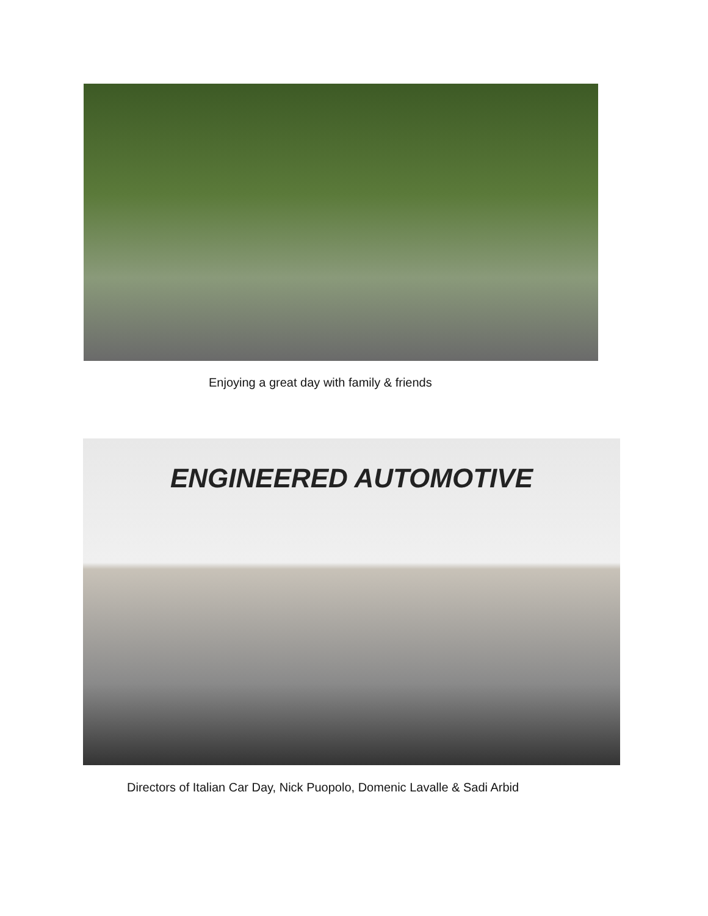Enjoying a great day with family & friends
ENGINEERED AUTOMOTIVE
Directors of Italian Car Day, Nick Puopolo, Domenic Lavalle & Sadi Arbid